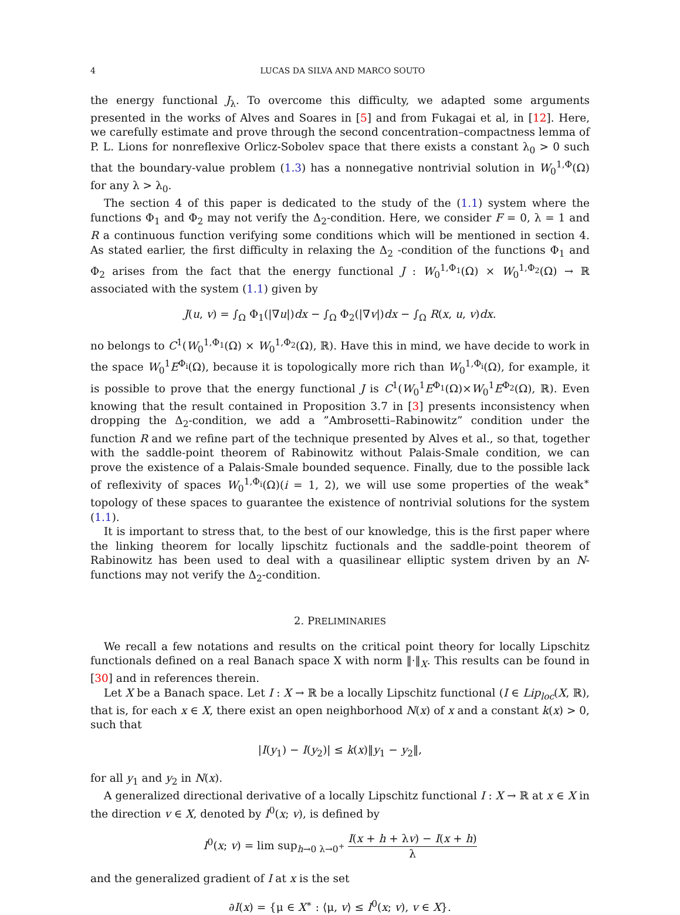4 LUCAS DA SILVA AND MARCO SOUTO
the energy functional J<sub>λ</sub>. To overcome this difficulty, we adapted some arguments presented in the works of Alves and Soares in [5] and from Fukagai et al, in [12]. Here, we carefully estimate and prove through the second concentration–compactness lemma of P. L. Lions for nonreflexive Orlicz-Sobolev space that there exists a constant λ<sub>0</sub> > 0 such that the boundary-value problem (1.3) has a nonnegative nontrivial solution in W<sub>0</sub><sup>1,Φ</sup>(Ω) for any λ > λ<sub>0</sub>.
The section 4 of this paper is dedicated to the study of the (1.1) system where the functions Φ<sub>1</sub> and Φ<sub>2</sub> may not verify the Δ<sub>2</sub>-condition. Here, we consider F = 0, λ = 1 and R a continuous function verifying some conditions which will be mentioned in section 4. As stated earlier, the first difficulty in relaxing the Δ<sub>2</sub> -condition of the functions Φ<sub>1</sub> and Φ<sub>2</sub> arises from the fact that the energy functional J : W<sub>0</sub><sup>1,Φ<sub>1</sub></sup>(Ω) × W<sub>0</sub><sup>1,Φ<sub>2</sub></sup>(Ω) → ℝ associated with the system (1.1) given by
J(u, v) = ∫<sub>Ω</sub> Φ<sub>1</sub>(|∇u|)dx − ∫<sub>Ω</sub> Φ<sub>2</sub>(|∇v|)dx − ∫<sub>Ω</sub> R(x, u, v)dx.
no belongs to C<sup>1</sup>(W<sub>0</sub><sup>1,Φ<sub>1</sub></sup>(Ω) × W<sub>0</sub><sup>1,Φ<sub>2</sub></sup>(Ω), ℝ). Have this in mind, we have decide to work in the space W<sub>0</sub><sup>1</sup>E<sup>Φ<sub>i</sub></sup>(Ω), because it is topologically more rich than W<sub>0</sub><sup>1,Φ<sub>i</sub></sup>(Ω), for example, it is possible to prove that the energy functional J is C<sup>1</sup>(W<sub>0</sub><sup>1</sup>E<sup>Φ<sub>1</sub></sup>(Ω)×W<sub>0</sub><sup>1</sup>E<sup>Φ<sub>2</sub></sup>(Ω), ℝ). Even knowing that the result contained in Proposition 3.7 in [3] presents inconsistency when dropping the Δ<sub>2</sub>-condition, we add a ”Ambrosetti–Rabinowitz” condition under the function R and we refine part of the technique presented by Alves et al., so that, together with the saddle-point theorem of Rabinowitz without Palais-Smale condition, we can prove the existence of a Palais-Smale bounded sequence. Finally, due to the possible lack of reflexivity of spaces W<sub>0</sub><sup>1,Φ<sub>i</sub></sup>(Ω)(i = 1, 2), we will use some properties of the weak<sup>∗</sup> topology of these spaces to guarantee the existence of nontrivial solutions for the system (1.1).
It is important to stress that, to the best of our knowledge, this is the first paper where the linking theorem for locally lipschitz fuctionals and the saddle-point theorem of Rabinowitz has been used to deal with a quasilinear elliptic system driven by an N-functions may not verify the Δ<sub>2</sub>-condition.
2. PRELIMINARIES
We recall a few notations and results on the critical point theory for locally Lipschitz functionals defined on a real Banach space X with norm ‖·‖<sub>X</sub>. This results can be found in [30] and in references therein.
Let X be a Banach space. Let I : X → ℝ be a locally Lipschitz functional (I ∈ Lip<sub>loc</sub>(X, ℝ), that is, for each x ∈ X, there exist an open neighborhood N(x) of x and a constant k(x) > 0, such that
|I(y<sub>1</sub>) − I(y<sub>2</sub>)| ≤ k(x)‖y<sub>1</sub> − y<sub>2</sub>‖,
for all y<sub>1</sub> and y<sub>2</sub> in N(x).
A generalized directional derivative of a locally Lipschitz functional I : X → ℝ at x ∈ X in the direction v ∈ X, denoted by I<sup>0</sup>(x; v), is defined by
I<sup>0</sup>(x; v) = lim sup<sub>h→0 λ→0<sup>+</sup></sub> I(x + h + λv) − I(x + h) λ
and the generalized gradient of I at x is the set
∂I(x) = {μ ∈ X<sup>∗</sup> : ⟨μ, v⟩ ≤ I<sup>0</sup>(x; v), v ∈ X}.